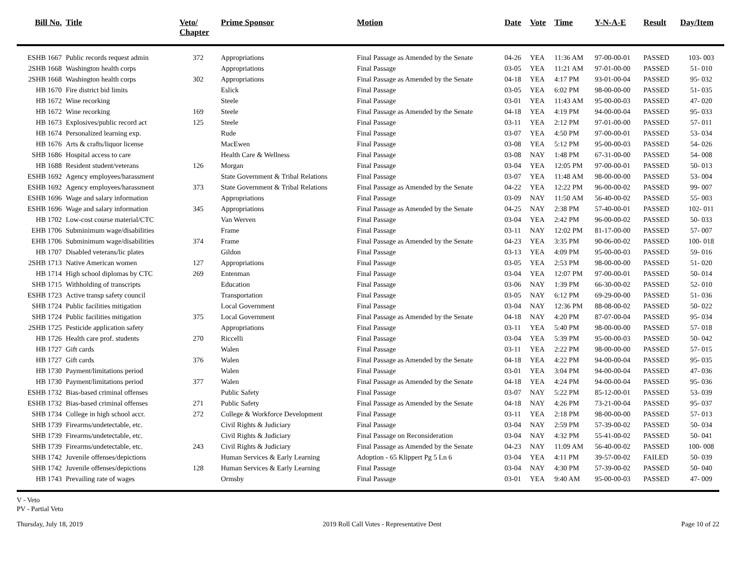| Bill No. | Title | Veto/ Chapter | Prime Sponsor | Motion | Date | Vote | Time | Y-N-A-E | Result | Day/Item |
| --- | --- | --- | --- | --- | --- | --- | --- | --- | --- | --- |
| ESHB 1667 | Public records request admin | 372 | Appropriations | Final Passage as Amended by the Senate | 04-26 | YEA | 11:36 AM | 97-00-00-01 | PASSED | 103- 003 |
| 2SHB 1668 | Washington health corps | | Appropriations | Final Passage | 03-05 | YEA | 11:21 AM | 97-01-00-00 | PASSED | 51- 010 |
| 2SHB 1668 | Washington health corps | 302 | Appropriations | Final Passage as Amended by the Senate | 04-18 | YEA | 4:17 PM | 93-01-00-04 | PASSED | 95- 032 |
| HB 1670 | Fire district bid limits | | Eslick | Final Passage | 03-05 | YEA | 6:02 PM | 98-00-00-00 | PASSED | 51- 035 |
| HB 1672 | Wine recorking | | Steele | Final Passage | 03-01 | YEA | 11:43 AM | 95-00-00-03 | PASSED | 47- 020 |
| HB 1672 | Wine recorking | 169 | Steele | Final Passage as Amended by the Senate | 04-18 | YEA | 4:19 PM | 94-00-00-04 | PASSED | 95- 033 |
| HB 1673 | Explosives/public record act | 125 | Steele | Final Passage | 03-11 | YEA | 2:12 PM | 97-01-00-00 | PASSED | 57- 011 |
| HB 1674 | Personalized learning exp. | | Rude | Final Passage | 03-07 | YEA | 4:50 PM | 97-00-00-01 | PASSED | 53- 034 |
| HB 1676 | Arts & crafts/liquor license | | MacEwen | Final Passage | 03-08 | YEA | 5:12 PM | 95-00-00-03 | PASSED | 54- 026 |
| SHB 1686 | Hospital access to care | | Health Care & Wellness | Final Passage | 03-08 | NAY | 1:48 PM | 67-31-00-00 | PASSED | 54- 008 |
| HB 1688 | Resident student/veterans | 126 | Morgan | Final Passage | 03-04 | YEA | 12:05 PM | 97-00-00-01 | PASSED | 50- 013 |
| ESHB 1692 | Agency employees/harassment | | State Government & Tribal Relations | Final Passage | 03-07 | YEA | 11:48 AM | 98-00-00-00 | PASSED | 53- 004 |
| ESHB 1692 | Agency employees/harassment | 373 | State Government & Tribal Relations | Final Passage as Amended by the Senate | 04-22 | YEA | 12:22 PM | 96-00-00-02 | PASSED | 99- 007 |
| ESHB 1696 | Wage and salary information | | Appropriations | Final Passage | 03-09 | NAY | 11:50 AM | 56-40-00-02 | PASSED | 55- 003 |
| ESHB 1696 | Wage and salary information | 345 | Appropriations | Final Passage as Amended by the Senate | 04-25 | NAY | 2:38 PM | 57-40-00-01 | PASSED | 102- 011 |
| HB 1702 | Low-cost course material/CTC | | Van Werven | Final Passage | 03-04 | YEA | 2:42 PM | 96-00-00-02 | PASSED | 50- 033 |
| EHB 1706 | Subminimum wage/disabilities | | Frame | Final Passage | 03-11 | NAY | 12:02 PM | 81-17-00-00 | PASSED | 57- 007 |
| EHB 1706 | Subminimum wage/disabilities | 374 | Frame | Final Passage as Amended by the Senate | 04-23 | YEA | 3:35 PM | 90-06-00-02 | PASSED | 100- 018 |
| HB 1707 | Disabled veterans/lic plates | | Gildon | Final Passage | 03-13 | YEA | 4:09 PM | 95-00-00-03 | PASSED | 59- 016 |
| 2SHB 1713 | Native American women | 127 | Appropriations | Final Passage | 03-05 | YEA | 2:53 PM | 98-00-00-00 | PASSED | 51- 020 |
| HB 1714 | High school diplomas by CTC | 269 | Entenman | Final Passage | 03-04 | YEA | 12:07 PM | 97-00-00-01 | PASSED | 50- 014 |
| SHB 1715 | Withholding of transcripts | | Education | Final Passage | 03-06 | NAY | 1:39 PM | 66-30-00-02 | PASSED | 52- 010 |
| ESHB 1723 | Active transp safety council | | Transportation | Final Passage | 03-05 | NAY | 6:12 PM | 69-29-00-00 | PASSED | 51- 036 |
| SHB 1724 | Public facilities mitigation | | Local Government | Final Passage | 03-04 | NAY | 12:36 PM | 88-08-00-02 | PASSED | 50- 022 |
| SHB 1724 | Public facilities mitigation | 375 | Local Government | Final Passage as Amended by the Senate | 04-18 | NAY | 4:20 PM | 87-07-00-04 | PASSED | 95- 034 |
| 2SHB 1725 | Pesticide application safety | | Appropriations | Final Passage | 03-11 | YEA | 5:40 PM | 98-00-00-00 | PASSED | 57- 018 |
| HB 1726 | Health care prof. students | 270 | Riccelli | Final Passage | 03-04 | YEA | 5:39 PM | 95-00-00-03 | PASSED | 50- 042 |
| HB 1727 | Gift cards | | Walen | Final Passage | 03-11 | YEA | 2:22 PM | 98-00-00-00 | PASSED | 57- 015 |
| HB 1727 | Gift cards | 376 | Walen | Final Passage as Amended by the Senate | 04-18 | YEA | 4:22 PM | 94-00-00-04 | PASSED | 95- 035 |
| HB 1730 | Payment/limitations period | | Walen | Final Passage | 03-01 | YEA | 3:04 PM | 94-00-00-04 | PASSED | 47- 036 |
| HB 1730 | Payment/limitations period | 377 | Walen | Final Passage as Amended by the Senate | 04-18 | YEA | 4:24 PM | 94-00-00-04 | PASSED | 95- 036 |
| ESHB 1732 | Bias-based criminal offenses | | Public Safety | Final Passage | 03-07 | NAY | 5:22 PM | 85-12-00-01 | PASSED | 53- 039 |
| ESHB 1732 | Bias-based criminal offenses | 271 | Public Safety | Final Passage as Amended by the Senate | 04-18 | NAY | 4:26 PM | 73-21-00-04 | PASSED | 95- 037 |
| SHB 1734 | College in high school accr. | 272 | College & Workforce Development | Final Passage | 03-11 | YEA | 2:18 PM | 98-00-00-00 | PASSED | 57- 013 |
| SHB 1739 | Firearms/undetectable, etc. | | Civil Rights & Judiciary | Final Passage | 03-04 | NAY | 2:59 PM | 57-39-00-02 | PASSED | 50- 034 |
| SHB 1739 | Firearms/undetectable, etc. | | Civil Rights & Judiciary | Final Passage on Reconsideration | 03-04 | NAY | 4:32 PM | 55-41-00-02 | PASSED | 50- 041 |
| SHB 1739 | Firearms/undetectable, etc. | 243 | Civil Rights & Judiciary | Final Passage as Amended by the Senate | 04-23 | NAY | 11:09 AM | 56-40-00-02 | PASSED | 100- 008 |
| SHB 1742 | Juvenile offenses/depictions | | Human Services & Early Learning | Adoption - 65 Klippert Pg 5 Ln 6 | 03-04 | YEA | 4:11 PM | 39-57-00-02 | FAILED | 50- 039 |
| SHB 1742 | Juvenile offenses/depictions | 128 | Human Services & Early Learning | Final Passage | 03-04 | NAY | 4:30 PM | 57-39-00-02 | PASSED | 50- 040 |
| HB 1743 | Prevailing rate of wages | | Ormsby | Final Passage | 03-01 | YEA | 9:40 AM | 95-00-00-03 | PASSED | 47- 009 |
V - Veto
PV - Partial Veto
Thursday, July 18, 2019 2019 Roll Call Votes - Representative Dent Page 10 of 22